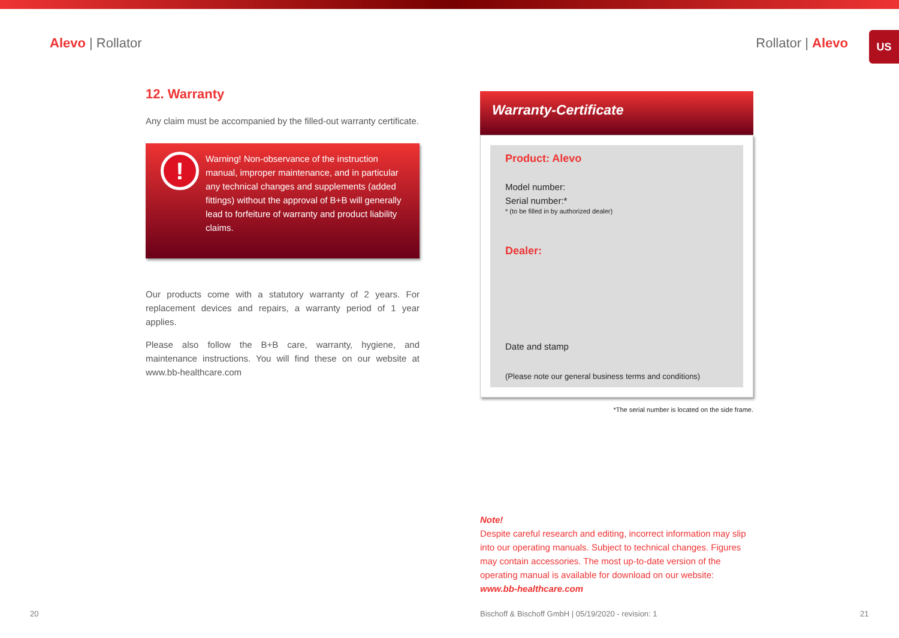Alevo | Rollator Rollator | Alevo
US
12. Warranty
Any claim must be accompanied by the filled-out warranty certificate.
!
Warning! Non-observance of the instruction manual, improper maintenance, and in particular any technical changes and supplements (added fittings) without the approval of B+B will generally lead to forfeiture of warranty and product liability claims.
Our products come with a statutory warranty of 2 years. For replacement devices and repairs, a warranty period of 1 year applies.
Please also follow the B+B care, warranty, hygiene, and maintenance instructions. You will find these on our website at www.bb-healthcare.com
Warranty-Certificate
Product: Alevo
Model number:
Serial number:*
* (to be filled in by authorized dealer)
Dealer:
Date and stamp
(Please note our general business terms and conditions)
*The serial number is located on the side frame.
Note!
Despite careful research and editing, incorrect information may slip into our operating manuals. Subject to technical changes. Figures may contain accessories. The most up-to-date version of the operating manual is available for download on our website:
www.bb-healthcare.com
20
Bischoff & Bischoff GmbH | 05/19/2020 - revision: 1
21